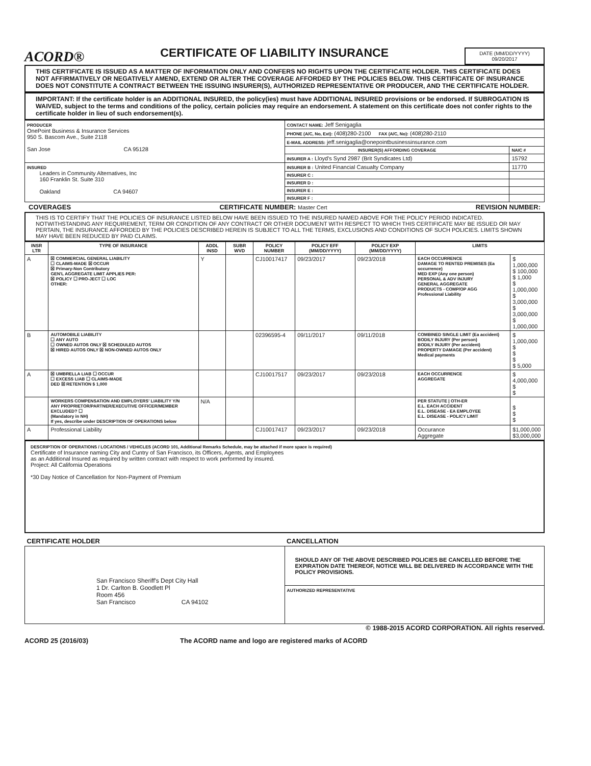ACORD®
CERTIFICATE OF LIABILITY INSURANCE
DATE (MM/DD/YYYY)
09/20/2017
THIS CERTIFICATE IS ISSUED AS A MATTER OF INFORMATION ONLY AND CONFERS NO RIGHTS UPON THE CERTIFICATE HOLDER. THIS CERTIFICATE DOES NOT AFFIRMATIVELY OR NEGATIVELY AMEND, EXTEND OR ALTER THE COVERAGE AFFORDED BY THE POLICIES BELOW. THIS CERTIFICATE OF INSURANCE DOES NOT CONSTITUTE A CONTRACT BETWEEN THE ISSUING INSURER(S), AUTHORIZED REPRESENTATIVE OR PRODUCER, AND THE CERTIFICATE HOLDER.
IMPORTANT: If the certificate holder is an ADDITIONAL INSURED, the policy(ies) must have ADDITIONAL INSURED provisions or be endorsed. If SUBROGATION IS WAIVED, subject to the terms and conditions of the policy, certain policies may require an endorsement. A statement on this certificate does not confer rights to the certificate holder in lieu of such endorsement(s).
| PRODUCER OnePoint Business & Insurance Services 950 S. Bascom Ave., Suite 2118 San Jose CA 95128 | CONTACT NAME: Jeff Senigaglia | |
| | PHONE (A/C, No, Ext): (408)280-2100 FAX (A/C, No): (408)280-2110 | |
| | E-MAIL ADDRESS: jeff.senigaglia@onepointbusinessinsurance.com | |
| | INSURER(S) AFFORDING COVERAGE | NAIC # |
| | INSURER A : Lloyd's Synd 2987 (Brit Syndicates Ltd) | 15792 |
| INSURED Leaders in Community Alternatives, Inc 160 Franklin St. Suite 310 Oakland CA 94607 | INSURER B : United Financial Casualty Company | 11770 |
| | INSURER C : | |
| | INSURER D : | |
| | INSURER E : | |
| | INSURER F : | |
COVERAGES CERTIFICATE NUMBER: Master Cert REVISION NUMBER:
THIS IS TO CERTIFY THAT THE POLICIES OF INSURANCE LISTED BELOW HAVE BEEN ISSUED TO THE INSURED NAMED ABOVE FOR THE POLICY PERIOD INDICATED. NOTWITHSTANDING ANY REQUIREMENT, TERM OR CONDITION OF ANY CONTRACT OR OTHER DOCUMENT WITH RESPECT TO WHICH THIS CERTIFICATE MAY BE ISSUED OR MAY PERTAIN, THE INSURANCE AFFORDED BY THE POLICIES DESCRIBED HEREIN IS SUBJECT TO ALL THE TERMS, EXCLUSIONS AND CONDITIONS OF SUCH POLICIES. LIMITS SHOWN MAY HAVE BEEN REDUCED BY PAID CLAIMS.
| INSR LTR | TYPE OF INSURANCE | ADDL INSD | SUBR WVD | POLICY NUMBER | POLICY EFF (MM/DD/YYYY) | POLICY EXP (MM/DD/YYYY) | LIMITS | |
| --- | --- | --- | --- | --- | --- | --- | --- | --- |
| A | ☒ COMMERCIAL GENERAL LIABILITY ☐ CLAIMS-MADE ☒ OCCUR ☒ Primary-Non Contributory GEN'L AGGREGATE LIMIT APPLIES PER: ☒ POLICY ☐ PRO-JECT ☐ LOC OTHER: | Y | | CJ10017417 | 09/23/2017 | 09/23/2018 | EACH OCCURRENCE DAMAGE TO RENTED PREMISES (Ea occurrence) MED EXP (Any one person) PERSONAL & ADV INJURY GENERAL AGGREGATE PRODUCTS - COMP/OP AGG Professional Liability | $ 1,000,000 $ 100,000 $ 1,000 $ 1,000,000 $ 3,000,000 $ 3,000,000 $ 1,000,000 |
| B | AUTOMOBILE LIABILITY ☐ ANY AUTO ☐ OWNED AUTOS ONLY ☒ SCHEDULED AUTOS ☒ HIRED AUTOS ONLY ☒ NON-OWNED AUTOS ONLY | | | 02396595-4 | 09/11/2017 | 09/11/2018 | COMBINED SINGLE LIMIT (Ea accident) BODILY INJURY (Per person) BODILY INJURY (Per accident) PROPERTY DAMAGE (Per accident) Medical payments | $ 1,000,000 $ $ $ $ 5,000 |
| A | ☒ UMBRELLA LIAB ☐ OCCUR ☐ EXCESS LIAB ☐ CLAIMS-MADE DED ☒ RETENTION $ 1,000 | | | CJ10017517 | 09/23/2017 | 09/23/2018 | EACH OCCURRENCE AGGREGATE | $ 4,000,000 $ $ |
| | WORKERS COMPENSATION AND EMPLOYERS' LIABILITY Y/N ANY PROPRIETOR/PARTNER/EXECUTIVE OFFICER/MEMBER EXCLUDED? ☐ (Mandatory in NH) If yes, describe under DESCRIPTION OF OPERATIONS below | N/A | | | | | PER STATUTE / OTH-ER E.L. EACH ACCIDENT E.L. DISEASE - EA EMPLOYEE E.L. DISEASE - POLICY LIMIT | $ $ $ |
| A | Professional Liability | | | CJ10017417 | 09/23/2017 | 09/23/2018 | Occurance Aggregate | $1,000,000 $3,000,000 |
DESCRIPTION OF OPERATIONS / LOCATIONS / VEHICLES (ACORD 101, Additional Remarks Schedule, may be attached if more space is required)
Certificate of Insurance naming City and Cuntry of San Francisco, its Officers, Agents, and Employees
as an Additional Insured as required by written contract with respect to work performed by insured.
Project: All California Operations
*30 Day Notice of Cancellation for Non-Payment of Premium
| CERTIFICATE HOLDER | CANCELLATION |
| --- | --- |
| San Francisco Sheriff's Dept City Hall 1 Dr. Carlton B. Goodlett Pl Room 456 San Francisco CA 94102 | SHOULD ANY OF THE ABOVE DESCRIBED POLICIES BE CANCELLED BEFORE THE EXPIRATION DATE THEREOF, NOTICE WILL BE DELIVERED IN ACCORDANCE WITH THE POLICY PROVISIONS. |
| | AUTHORIZED REPRESENTATIVE |
© 1988-2015 ACORD CORPORATION. All rights reserved.
ACORD 25 (2016/03) The ACORD name and logo are registered marks of ACORD